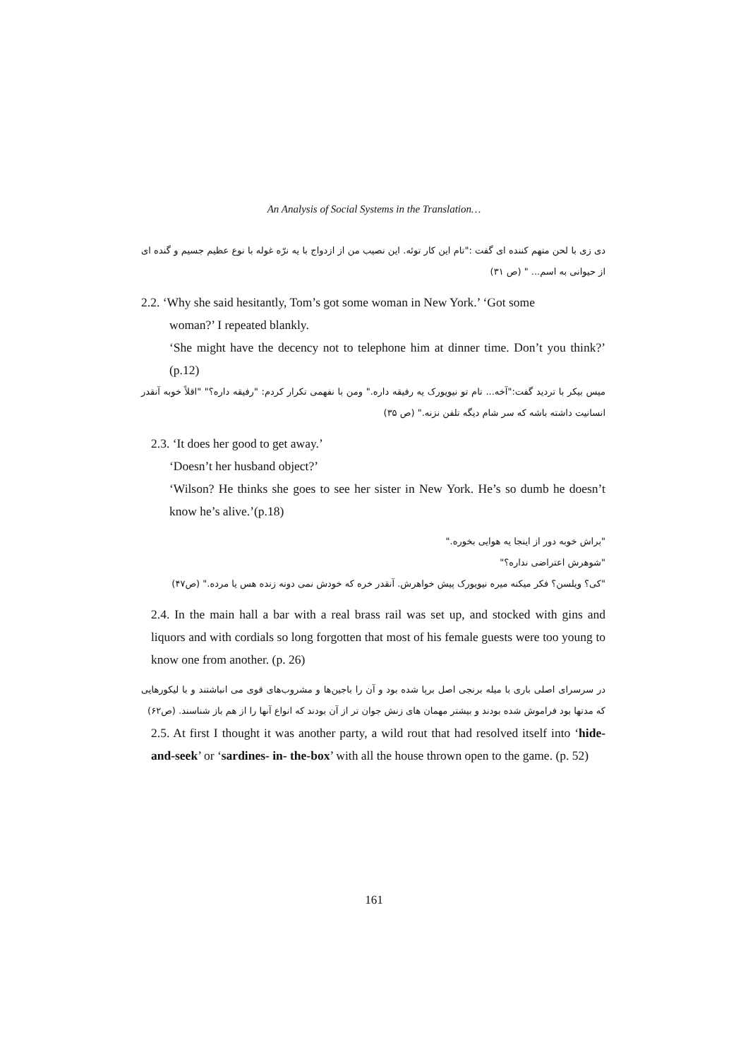An Analysis of Social Systems in the Translation…
دی زی با لحن متهم کننده ای گفت :"تام این کار توئه. این نصیب من از ازدواج با یه نرّه غوله با نوع عظیم جسیم و گنده ای از حیوانی به اسم... " (ص ۳۱)
2.2. ‘Why she said hesitantly, Tom’s got some woman in New York.’ ‘Got some
woman?’ I repeated blankly.
‘She might have the decency not to telephone him at dinner time. Don’t you think?’ (p.12)
میس بیکر با تردید گفت:"آخه... تام تو نیویورک یه رفیقه داره." ومن با نفهمی تکرار کردم: "رفیقه داره؟" "اقلاً خوبه آنقدر انسانیت داشته باشه که سر شام دیگه تلفن نزنه." (ص ۳۵)
2.3. ‘It does her good to get away.’
‘Doesn’t her husband object?’
‘Wilson? He thinks she goes to see her sister in New York. He’s so dumb he doesn’t know he’s alive.’(p.18)
"براش خوبه دور از اینجا یه هوایی بخوره."
"شوهرش اعتراضی نداره؟"
"کی؟ ویلسن؟ فکر میکنه میره نیویورک پیش خواهرش. آنقدر خره که خودش نمی دونه زنده هس یا مرده." (ص۴۷)
2.4. In the main hall a bar with a real brass rail was set up, and stocked with gins and liquors and with cordials so long forgotten that most of his female guests were too young to know one from another. (p. 26)
در سرسرای اصلی باری با میله برنجی اصل برپا شده بود و آن را باجین‌ها و مشروب‌های قوی می انباشتند و با لیکورهایی که مدتها بود فراموش شده بودند و بیشتر مهمان های زنش جوان تر از آن بودند که انواع آنها را از هم باز شناسند. (ص۶۲)
2.5. At first I thought it was another party, a wild rout that had resolved itself into ‘hide-and-seek’ or ‘sardines- in- the-box’ with all the house thrown open to the game. (p. 52)
161